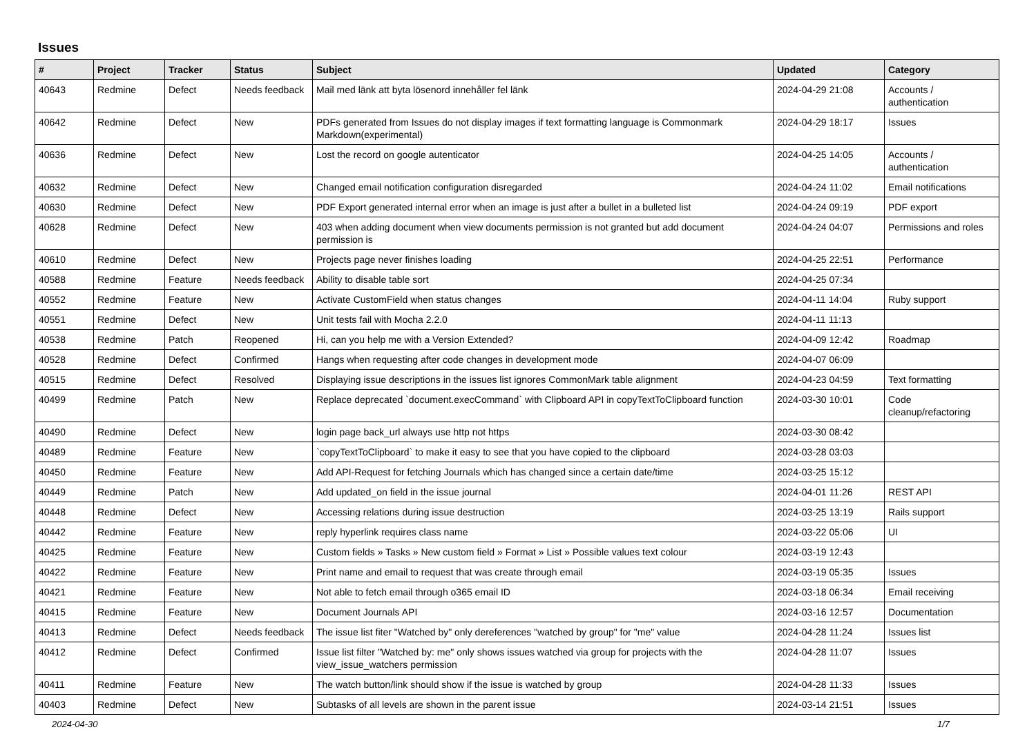Issues
| # | Project | Tracker | Status | Subject | Updated | Category |
| --- | --- | --- | --- | --- | --- | --- |
| 40643 | Redmine | Defect | Needs feedback | Mail med länk att byta lösenord innehåller fel länk | 2024-04-29 21:08 | Accounts / authentication |
| 40642 | Redmine | Defect | New | PDFs generated from Issues do not display images if text formatting language is Commonmark Markdown(experimental) | 2024-04-29 18:17 | Issues |
| 40636 | Redmine | Defect | New | Lost the record on google autenticator | 2024-04-25 14:05 | Accounts / authentication |
| 40632 | Redmine | Defect | New | Changed email notification configuration disregarded | 2024-04-24 11:02 | Email notifications |
| 40630 | Redmine | Defect | New | PDF Export generated internal error when an image is just after a bullet in a bulleted list | 2024-04-24 09:19 | PDF export |
| 40628 | Redmine | Defect | New | 403 when adding document when view documents permission is not granted but add document permission is | 2024-04-24 04:07 | Permissions and roles |
| 40610 | Redmine | Defect | New | Projects page never finishes loading | 2024-04-25 22:51 | Performance |
| 40588 | Redmine | Feature | Needs feedback | Ability to disable table sort | 2024-04-25 07:34 | |
| 40552 | Redmine | Feature | New | Activate CustomField when status changes | 2024-04-11 14:04 | Ruby support |
| 40551 | Redmine | Defect | New | Unit tests fail with Mocha 2.2.0 | 2024-04-11 11:13 | |
| 40538 | Redmine | Patch | Reopened | Hi, can you help me with a Version Extended? | 2024-04-09 12:42 | Roadmap |
| 40528 | Redmine | Defect | Confirmed | Hangs when requesting after code changes in development mode | 2024-04-07 06:09 | |
| 40515 | Redmine | Defect | Resolved | Displaying issue descriptions in the issues list ignores CommonMark table alignment | 2024-04-23 04:59 | Text formatting |
| 40499 | Redmine | Patch | New | Replace deprecated `document.execCommand` with Clipboard API in copyTextToClipboard function | 2024-03-30 10:01 | Code cleanup/refactoring |
| 40490 | Redmine | Defect | New | login page back_url always use http not https | 2024-03-30 08:42 | |
| 40489 | Redmine | Feature | New | `copyTextToClipboard` to make it easy to see that you have copied to the clipboard | 2024-03-28 03:03 | |
| 40450 | Redmine | Feature | New | Add API-Request for fetching Journals which has changed since a certain date/time | 2024-03-25 15:12 | |
| 40449 | Redmine | Patch | New | Add updated_on field in the issue journal | 2024-04-01 11:26 | REST API |
| 40448 | Redmine | Defect | New | Accessing relations during issue destruction | 2024-03-25 13:19 | Rails support |
| 40442 | Redmine | Feature | New | reply hyperlink requires class name | 2024-03-22 05:06 | UI |
| 40425 | Redmine | Feature | New | Custom fields » Tasks » New custom field » Format » List » Possible values text colour | 2024-03-19 12:43 | |
| 40422 | Redmine | Feature | New | Print name and email to request that was create through email | 2024-03-19 05:35 | Issues |
| 40421 | Redmine | Feature | New | Not able to fetch email through o365 email ID | 2024-03-18 06:34 | Email receiving |
| 40415 | Redmine | Feature | New | Document Journals API | 2024-03-16 12:57 | Documentation |
| 40413 | Redmine | Defect | Needs feedback | The issue list fiter "Watched by" only dereferences "watched by group" for "me" value | 2024-04-28 11:24 | Issues list |
| 40412 | Redmine | Defect | Confirmed | Issue list filter "Watched by: me" only shows issues watched via group for projects with the view_issue_watchers permission | 2024-04-28 11:07 | Issues |
| 40411 | Redmine | Feature | New | The watch button/link should show if the issue is watched by group | 2024-04-28 11:33 | Issues |
| 40403 | Redmine | Defect | New | Subtasks of all levels are shown in the parent issue | 2024-03-14 21:51 | Issues |
2024-04-30 1/7